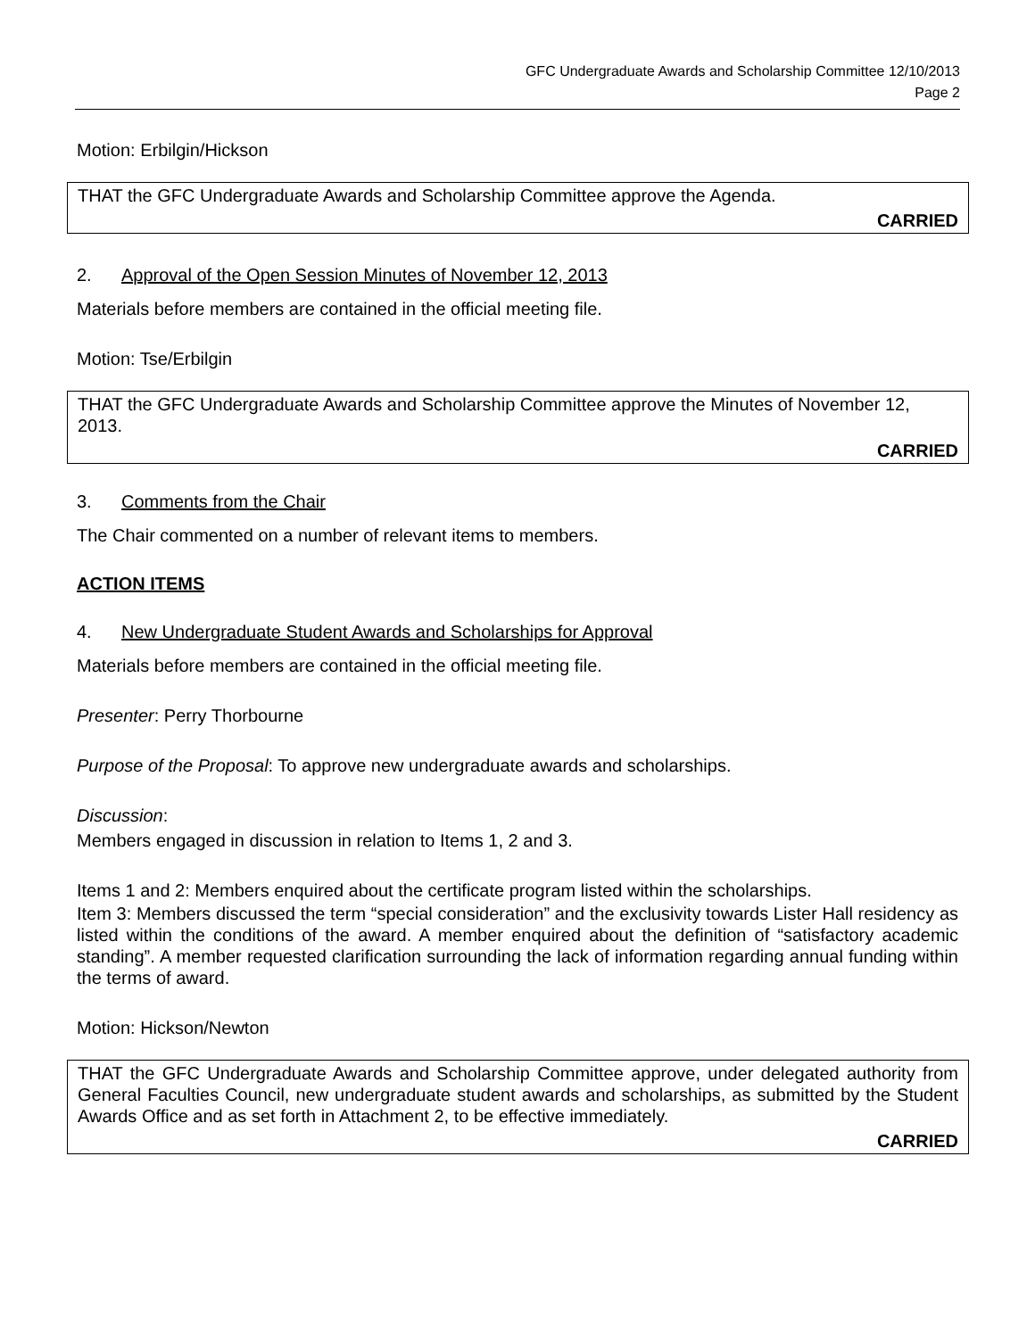GFC Undergraduate Awards and Scholarship Committee 12/10/2013
Page 2
Motion: Erbilgin/Hickson
THAT the GFC Undergraduate Awards and Scholarship Committee approve the Agenda.
CARRIED
2. Approval of the Open Session Minutes of November 12, 2013
Materials before members are contained in the official meeting file.
Motion: Tse/Erbilgin
THAT the GFC Undergraduate Awards and Scholarship Committee approve the Minutes of November 12, 2013.
CARRIED
3. Comments from the Chair
The Chair commented on a number of relevant items to members.
ACTION ITEMS
4. New Undergraduate Student Awards and Scholarships for Approval
Materials before members are contained in the official meeting file.
Presenter: Perry Thorbourne
Purpose of the Proposal: To approve new undergraduate awards and scholarships.
Discussion:
Members engaged in discussion in relation to Items 1, 2 and 3.
Items 1 and 2: Members enquired about the certificate program listed within the scholarships.
Item 3: Members discussed the term “special consideration” and the exclusivity towards Lister Hall residency as listed within the conditions of the award. A member enquired about the definition of “satisfactory academic standing”. A member requested clarification surrounding the lack of information regarding annual funding within the terms of award.
Motion: Hickson/Newton
THAT the GFC Undergraduate Awards and Scholarship Committee approve, under delegated authority from General Faculties Council, new undergraduate student awards and scholarships, as submitted by the Student Awards Office and as set forth in Attachment 2, to be effective immediately.
CARRIED